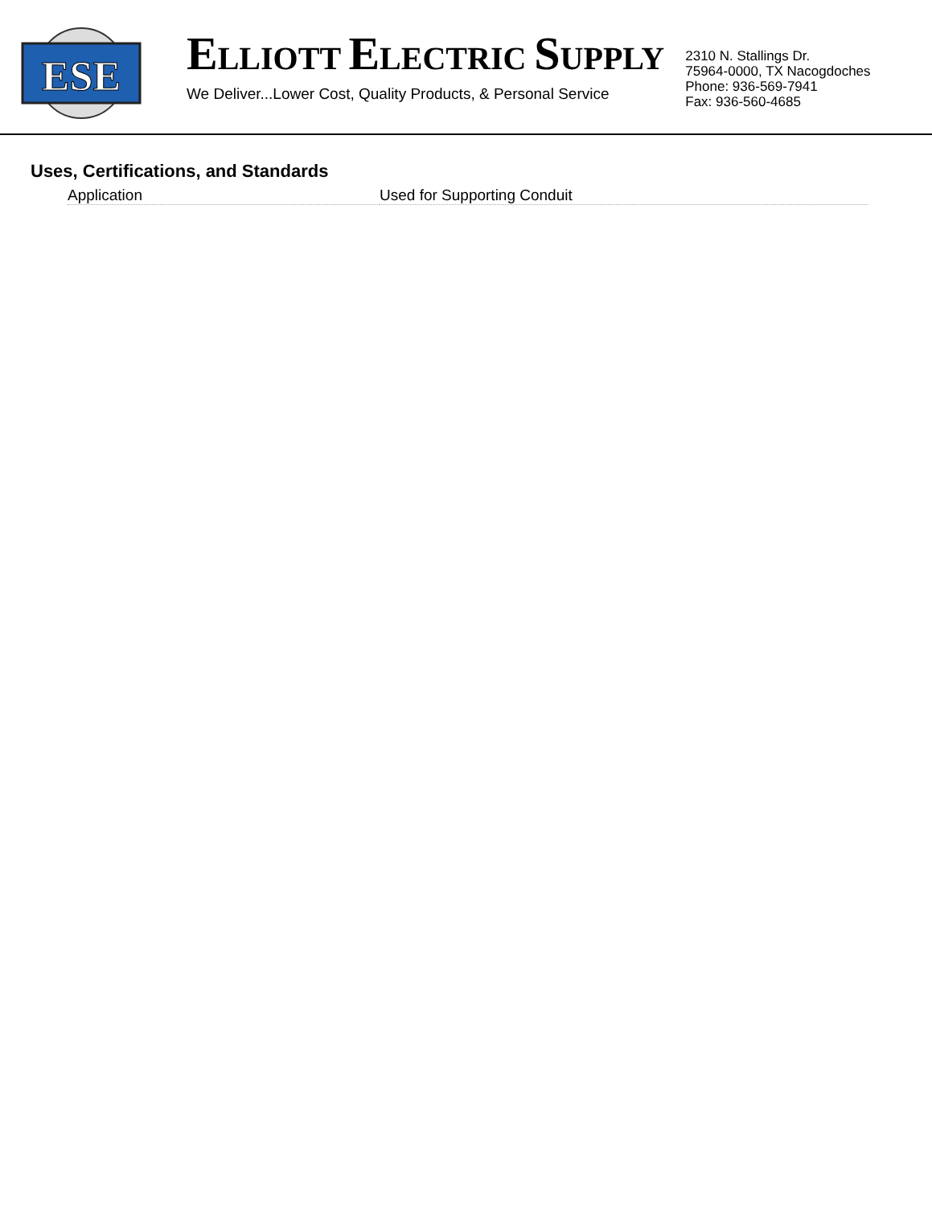ESE
ELLIOTT ELECTRIC SUPPLY
We Deliver...Lower Cost, Quality Products, & Personal Service
2310 N. Stallings Dr.
75964-0000, TX Nacogdoches
Phone: 936-569-7941
Fax: 936-560-4685
Uses, Certifications, and Standards
| Application | Used for Supporting Conduit |